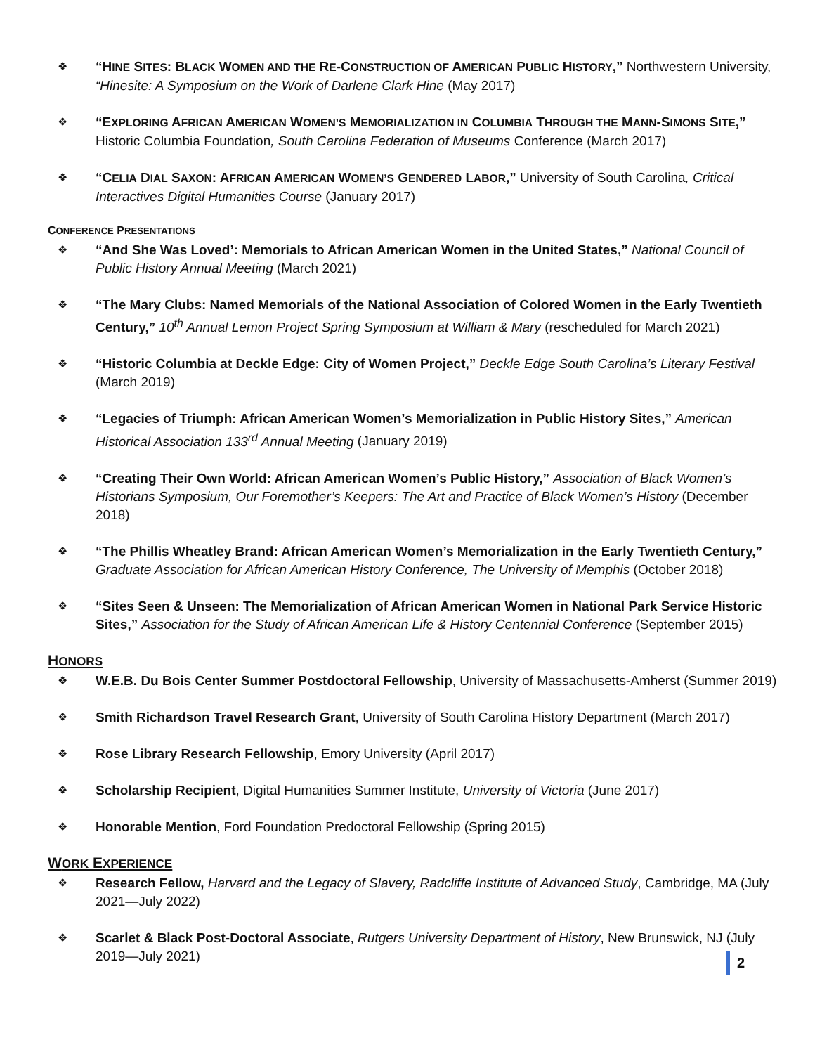❖ “HINE SITES: BLACK WOMEN AND THE RE-CONSTRUCTION OF AMERICAN PUBLIC HISTORY,” Northwestern University, “Hinesite: A Symposium on the Work of Darlene Clark Hine (May 2017)
❖ “EXPLORING AFRICAN AMERICAN WOMEN’S MEMORIALIZATION IN COLUMBIA THROUGH THE MANN-SIMONS SITE,” Historic Columbia Foundation, South Carolina Federation of Museums Conference (March 2017)
❖ “CELIA DIAL SAXON: AFRICAN AMERICAN WOMEN’S GENDERED LABOR,” University of South Carolina, Critical Interactives Digital Humanities Course (January 2017)
CONFERENCE PRESENTATIONS
❖ “And She Was Loved’: Memorials to African American Women in the United States,” National Council of Public History Annual Meeting (March 2021)
❖ “The Mary Clubs: Named Memorials of the National Association of Colored Women in the Early Twentieth Century,” 10<sup>th</sup> Annual Lemon Project Spring Symposium at William & Mary (rescheduled for March 2021)
❖ “Historic Columbia at Deckle Edge: City of Women Project,” Deckle Edge South Carolina’s Literary Festival (March 2019)
❖ “Legacies of Triumph: African American Women’s Memorialization in Public History Sites,” American Historical Association 133<sup>rd</sup> Annual Meeting (January 2019)
❖ “Creating Their Own World: African American Women’s Public History,” Association of Black Women’s Historians Symposium, Our Foremother’s Keepers: The Art and Practice of Black Women’s History (December 2018)
❖ “The Phillis Wheatley Brand: African American Women’s Memorialization in the Early Twentieth Century,” Graduate Association for African American History Conference, The University of Memphis (October 2018)
❖ “Sites Seen & Unseen: The Memorialization of African American Women in National Park Service Historic Sites,” Association for the Study of African American Life & History Centennial Conference (September 2015)
HONORS
❖ W.E.B. Du Bois Center Summer Postdoctoral Fellowship, University of Massachusetts-Amherst (Summer 2019)
❖ Smith Richardson Travel Research Grant, University of South Carolina History Department (March 2017)
❖ Rose Library Research Fellowship, Emory University (April 2017)
❖ Scholarship Recipient, Digital Humanities Summer Institute, University of Victoria (June 2017)
❖ Honorable Mention, Ford Foundation Predoctoral Fellowship (Spring 2015)
WORK EXPERIENCE
❖ Research Fellow, Harvard and the Legacy of Slavery, Radcliffe Institute of Advanced Study, Cambridge, MA (July 2021—July 2022)
❖ Scarlet & Black Post-Doctoral Associate, Rutgers University Department of History, New Brunswick, NJ (July 2019—July 2021)
2